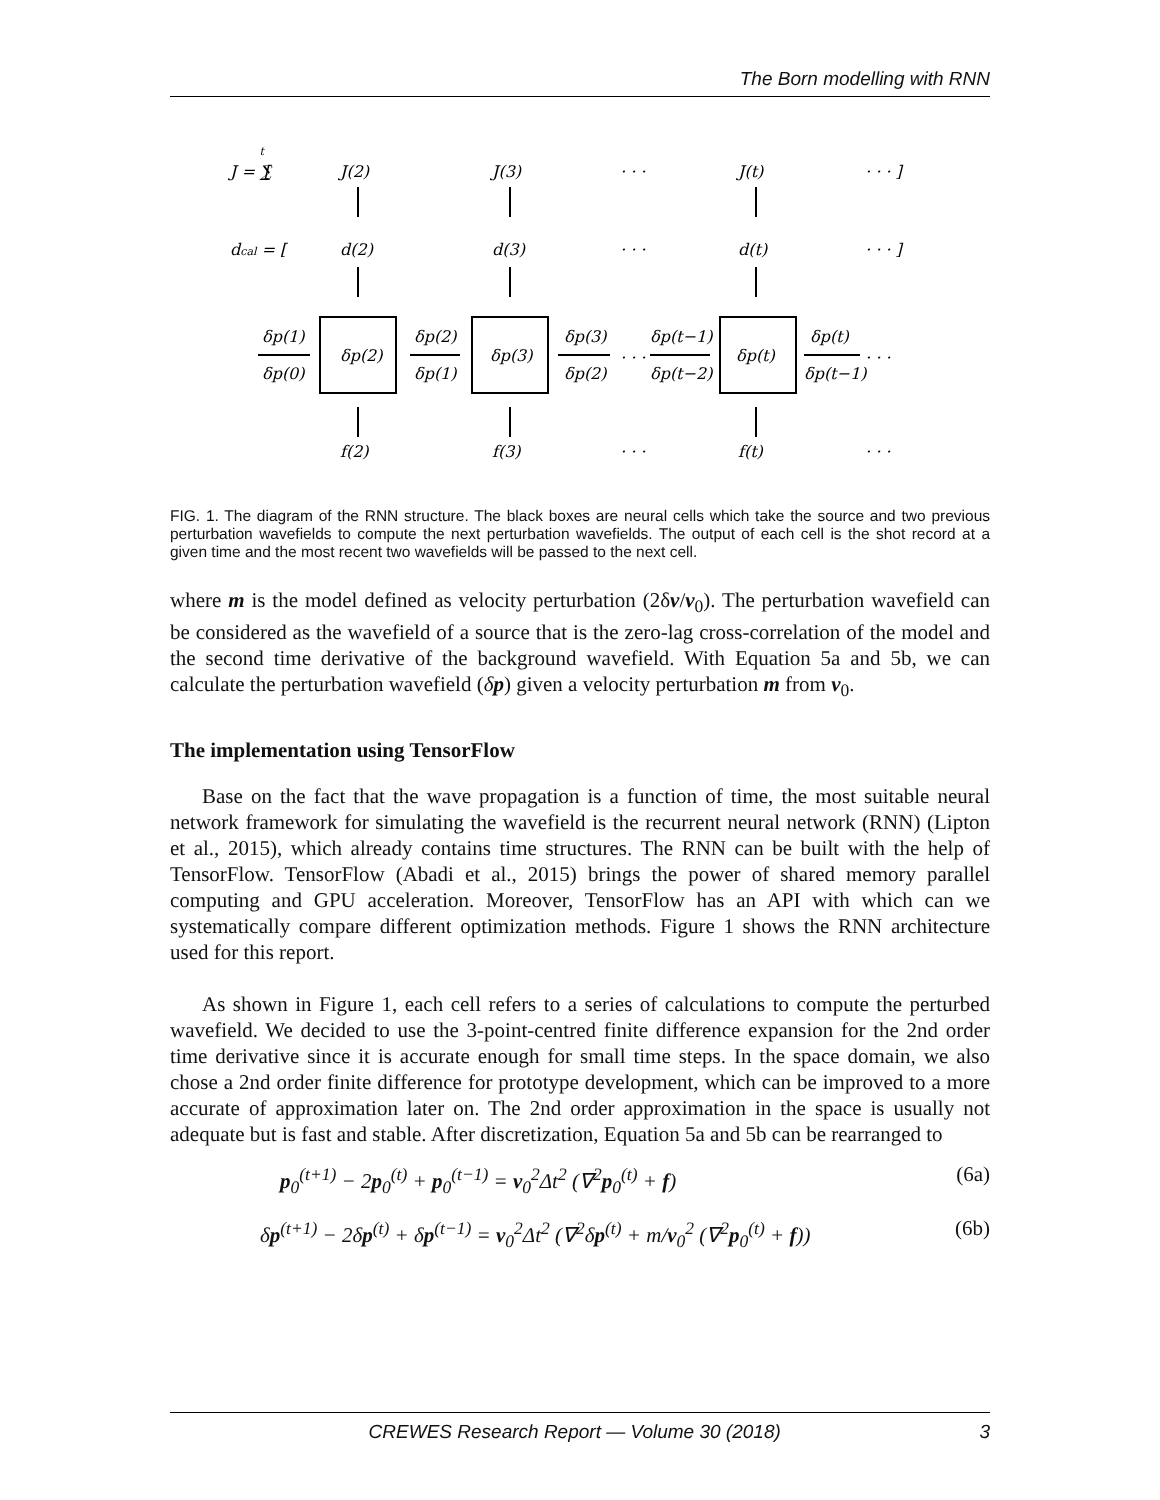The Born modelling with RNN
J = ∑t[
J(2)
J(3)
· · ·
J(t)
· · · ]
dcal = [
d(2)
d(3)
· · ·
d(t)
· · · ]
δp(2)
δp(3)
δp(t)
δp(1)
δp(0)
δp(2)
δp(1)
δp(3)
δp(2)
· · ·
δp(t−1)
δp(t−2)
δp(t)
δp(t−1)
· · ·
f(2)
f(3)
· · ·
f(t)
· · ·
FIG. 1. The diagram of the RNN structure. The black boxes are neural cells which take the source and two previous perturbation wavefields to compute the next perturbation wavefields. The output of each cell is the shot record at a given time and the most recent two wavefields will be passed to the next cell.
where m is the model defined as velocity perturbation (2δv/v<sub>0</sub>). The perturbation wavefield can be considered as the wavefield of a source that is the zero-lag cross-correlation of the model and the second time derivative of the background wavefield. With Equation 5a and 5b, we can calculate the perturbation wavefield (δp) given a velocity perturbation m from v<sub>0</sub>.
The implementation using TensorFlow
Base on the fact that the wave propagation is a function of time, the most suitable neural network framework for simulating the wavefield is the recurrent neural network (RNN) (Lipton et al., 2015), which already contains time structures. The RNN can be built with the help of TensorFlow. TensorFlow (Abadi et al., 2015) brings the power of shared memory parallel computing and GPU acceleration. Moreover, TensorFlow has an API with which can we systematically compare different optimization methods. Figure 1 shows the RNN architecture used for this report.
As shown in Figure 1, each cell refers to a series of calculations to compute the perturbed wavefield. We decided to use the 3-point-centred finite difference expansion for the 2nd order time derivative since it is accurate enough for small time steps. In the space domain, we also chose a 2nd order finite difference for prototype development, which can be improved to a more accurate of approximation later on. The 2nd order approximation in the space is usually not adequate but is fast and stable. After discretization, Equation 5a and 5b can be rearranged to
p<sub>0</sub><sup>(t+1)</sup> − 2p<sub>0</sub><sup>(t)</sup> + p<sub>0</sub><sup>(t−1)</sup> = v<sub>0</sub><sup>2</sup>Δt<sup>2</sup> (∇<sup>2</sup>p<sub>0</sub><sup>(t)</sup> + f) (6a)
δp<sup>(t+1)</sup> − 2δp<sup>(t)</sup> + δp<sup>(t−1)</sup> = v<sub>0</sub><sup>2</sup>Δt<sup>2</sup> (∇<sup>2</sup>δp<sup>(t)</sup> + m/v<sub>0</sub><sup>2</sup> (∇<sup>2</sup>p<sub>0</sub><sup>(t)</sup> + f)) (6b)
CREWES Research Report — Volume 30 (2018) 3